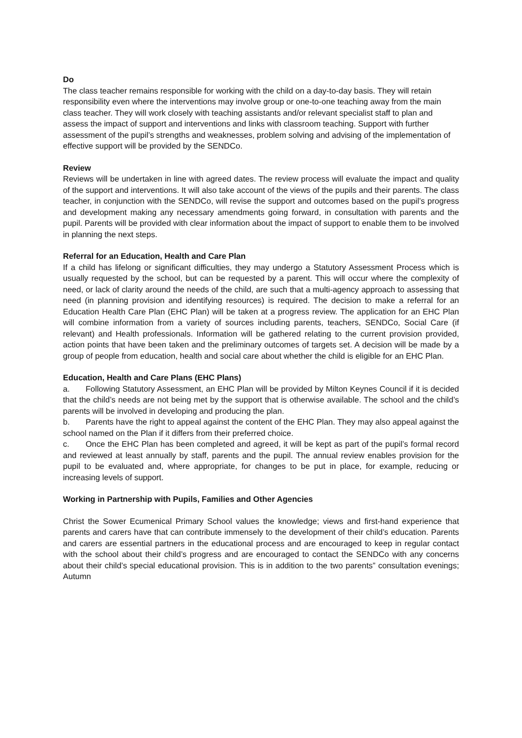Do
The class teacher remains responsible for working with the child on a day-to-day basis. They will retain responsibility even where the interventions may involve group or one-to-one teaching away from the main class teacher. They will work closely with teaching assistants and/or relevant specialist staff to plan and assess the impact of support and interventions and links with classroom teaching. Support with further assessment of the pupil’s strengths and weaknesses, problem solving and advising of the implementation of effective support will be provided by the SENDCo.
Review
Reviews will be undertaken in line with agreed dates. The review process will evaluate the impact and quality of the support and interventions. It will also take account of the views of the pupils and their parents. The class teacher, in conjunction with the SENDCo, will revise the support and outcomes based on the pupil’s progress and development making any necessary amendments going forward, in consultation with parents and the pupil. Parents will be provided with clear information about the impact of support to enable them to be involved in planning the next steps.
Referral for an Education, Health and Care Plan
If a child has lifelong or significant difficulties, they may undergo a Statutory Assessment Process which is usually requested by the school, but can be requested by a parent. This will occur where the complexity of need, or lack of clarity around the needs of the child, are such that a multi-agency approach to assessing that need (in planning provision and identifying resources) is required. The decision to make a referral for an Education Health Care Plan (EHC Plan) will be taken at a progress review. The application for an EHC Plan will combine information from a variety of sources including parents, teachers, SENDCo, Social Care (if relevant) and Health professionals. Information will be gathered relating to the current provision provided, action points that have been taken and the preliminary outcomes of targets set. A decision will be made by a group of people from education, health and social care about whether the child is eligible for an EHC Plan.
Education, Health and Care Plans (EHC Plans)
a. Following Statutory Assessment, an EHC Plan will be provided by Milton Keynes Council if it is decided that the child’s needs are not being met by the support that is otherwise available. The school and the child’s parents will be involved in developing and producing the plan.
b. Parents have the right to appeal against the content of the EHC Plan. They may also appeal against the school named on the Plan if it differs from their preferred choice.
c. Once the EHC Plan has been completed and agreed, it will be kept as part of the pupil’s formal record and reviewed at least annually by staff, parents and the pupil. The annual review enables provision for the pupil to be evaluated and, where appropriate, for changes to be put in place, for example, reducing or increasing levels of support.
Working in Partnership with Pupils, Families and Other Agencies
Christ the Sower Ecumenical Primary School values the knowledge; views and first-hand experience that parents and carers have that can contribute immensely to the development of their child’s education. Parents and carers are essential partners in the educational process and are encouraged to keep in regular contact with the school about their child’s progress and are encouraged to contact the SENDCo with any concerns about their child’s special educational provision. This is in addition to the two parents” consultation evenings; Autumn